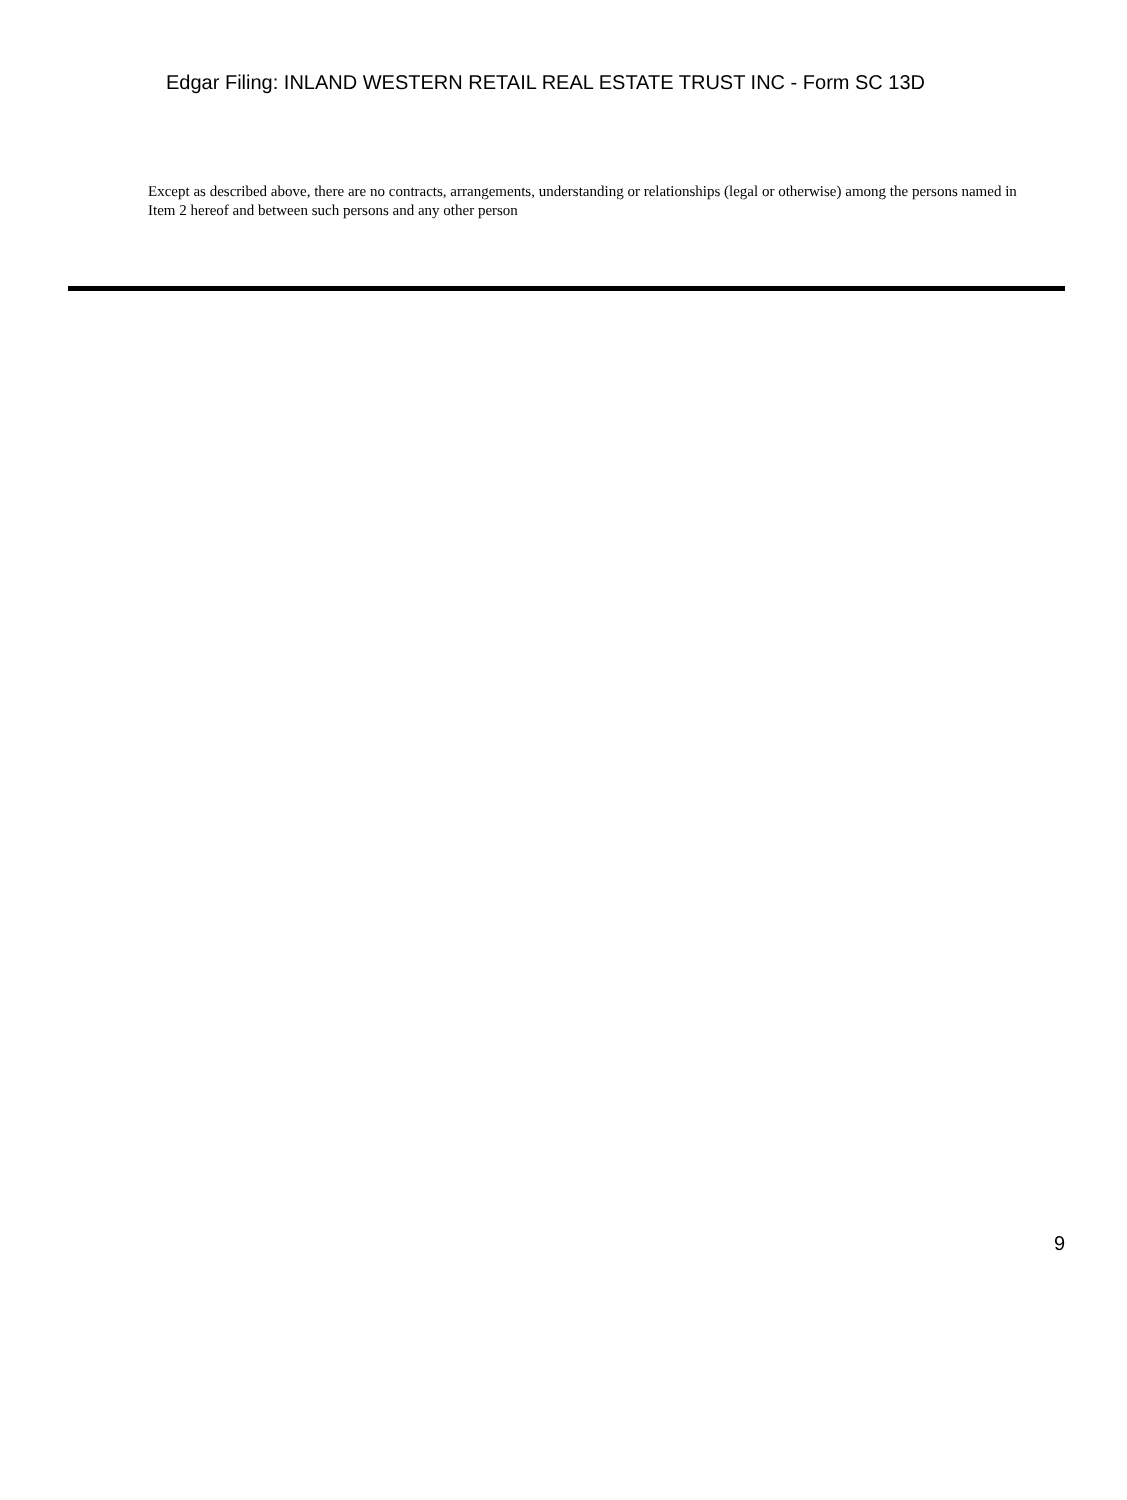Edgar Filing: INLAND WESTERN RETAIL REAL ESTATE TRUST INC - Form SC 13D
Except as described above, there are no contracts, arrangements, understanding or relationships (legal or otherwise) among the persons named in Item 2 hereof and between such persons and any other person
9